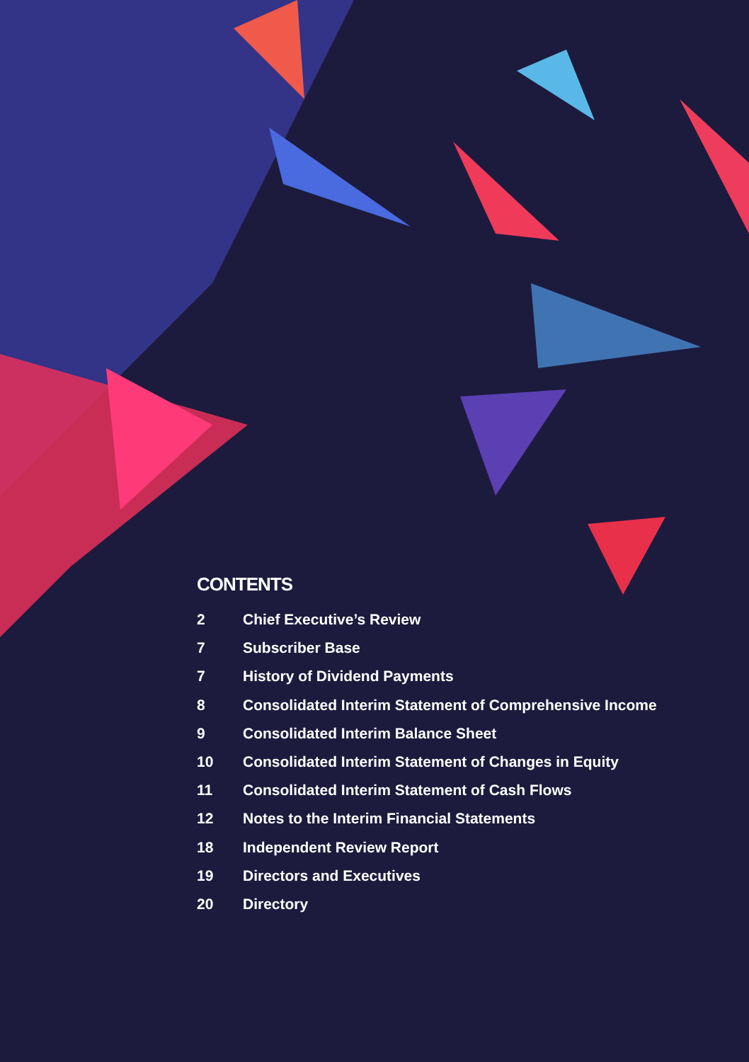CONTENTS
2 Chief Executive’s Review
7 Subscriber Base
7 History of Dividend Payments
8 Consolidated Interim Statement of Comprehensive Income
9 Consolidated Interim Balance Sheet
10 Consolidated Interim Statement of Changes in Equity
11 Consolidated Interim Statement of Cash Flows
12 Notes to the Interim Financial Statements
18 Independent Review Report
19 Directors and Executives
20 Directory